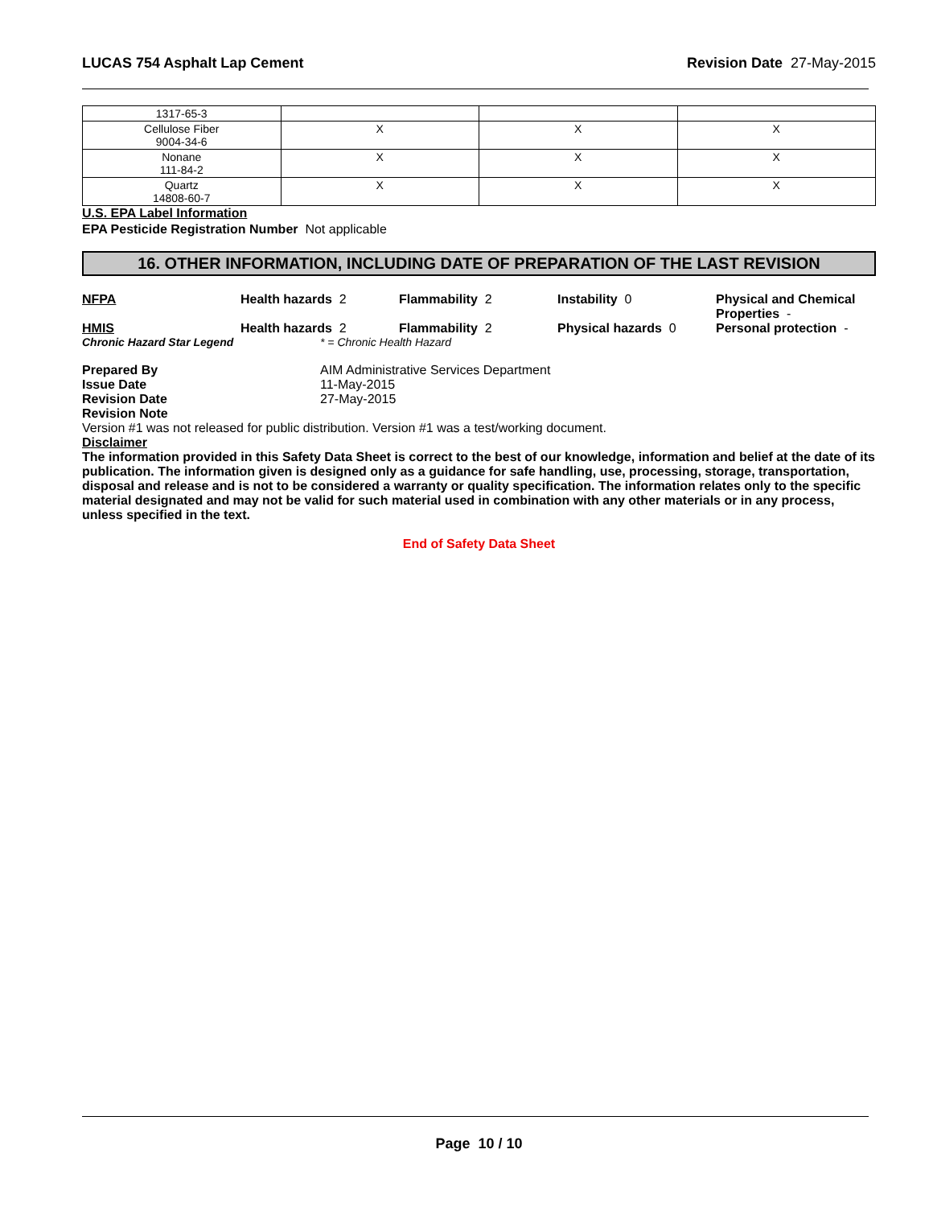LUCAS 754 Asphalt Lap Cement Revision Date 27-May-2015
| 1317-65-3 | | | |
| Cellulose Fiber 9004-34-6 | X | X | X |
| Nonane 111-84-2 | X | X | X |
| Quartz 14808-60-7 | X | X | X |
U.S. EPA Label Information
EPA Pesticide Registration Number Not applicable
16. OTHER INFORMATION, INCLUDING DATE OF PREPARATION OF THE LAST REVISION
NFPA Health hazards 2 Flammability 2 Instability 0 Physical and Chemical Properties -
HMIS Health hazards 2 Flammability 2 Physical hazards 0 Personal protection -
Chronic Hazard Star Legend * = Chronic Health Hazard
Prepared By AIM Administrative Services Department
Issue Date 11-May-2015
Revision Date 27-May-2015
Revision Note
Version #1 was not released for public distribution. Version #1 was a test/working document.
Disclaimer
The information provided in this Safety Data Sheet is correct to the best of our knowledge, information and belief at the date of its publication. The information given is designed only as a guidance for safe handling, use, processing, storage, transportation, disposal and release and is not to be considered a warranty or quality specification. The information relates only to the specific material designated and may not be valid for such material used in combination with any other materials or in any process, unless specified in the text.
End of Safety Data Sheet
Page 10 / 10